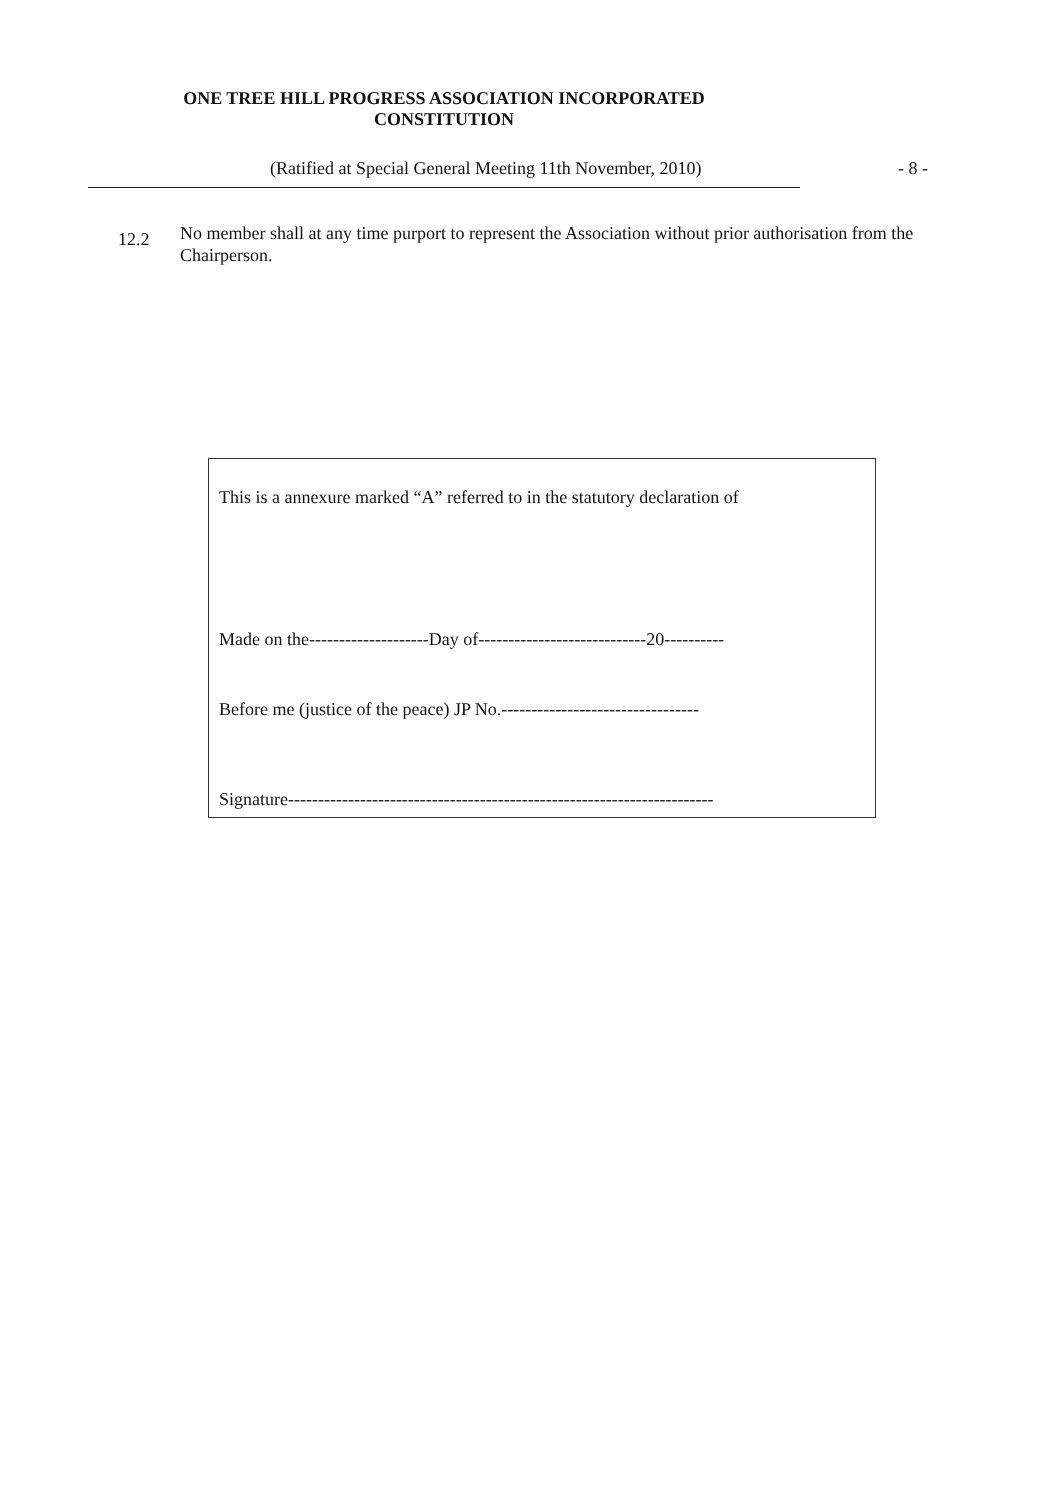ONE TREE HILL PROGRESS ASSOCIATION INCORPORATED
CONSTITUTION
(Ratified at Special General Meeting 11th November, 2010) - 8 -
12.2
No member shall at any time purport to represent the Association without prior authorisation from the Chairperson.
This is a annexure marked “A” referred to in the statutory declaration of
Made on the--------------------Day of----------------------------20----------
Before me (justice of the peace) JP No.---------------------------------
Signature-----------------------------------------------------------------------